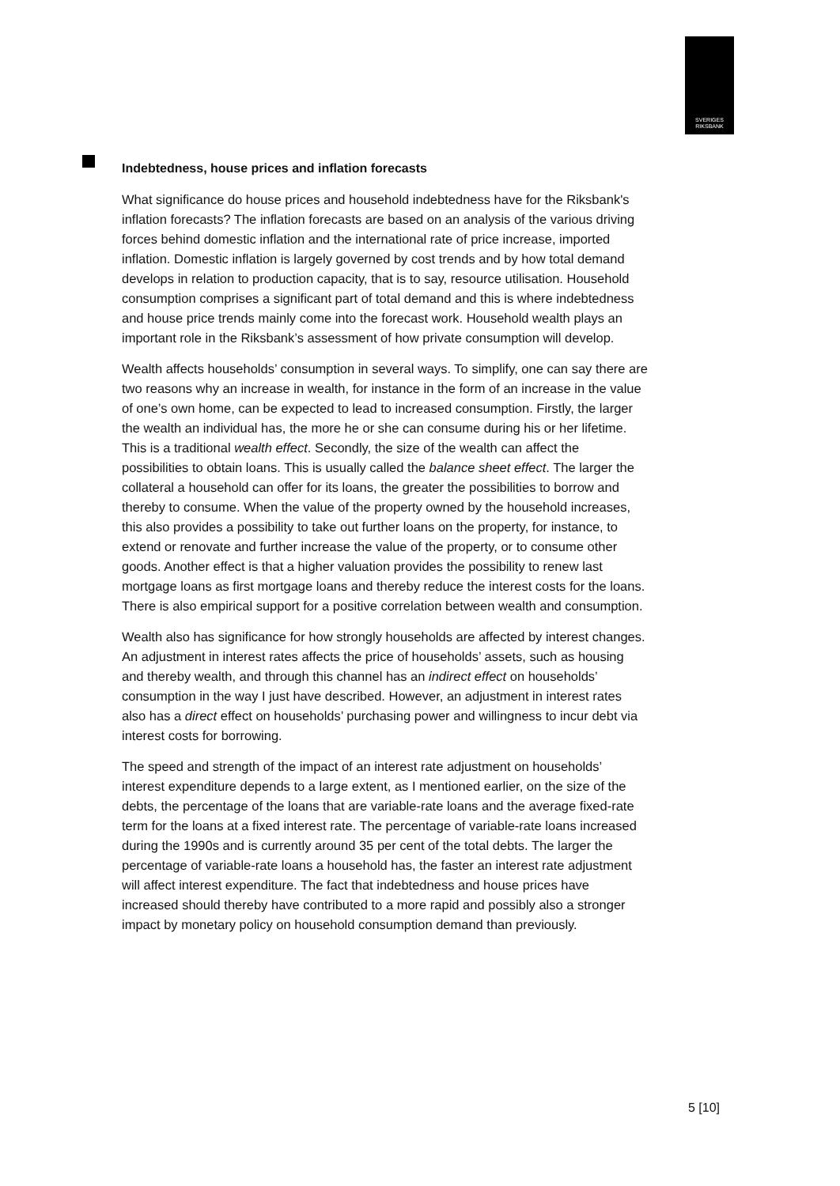SVERIGES
RIKSBANK
Indebtedness, house prices and inflation forecasts
What significance do house prices and household indebtedness have for the Riksbank's inflation forecasts? The inflation forecasts are based on an analysis of the various driving forces behind domestic inflation and the international rate of price increase, imported inflation. Domestic inflation is largely governed by cost trends and by how total demand develops in relation to production capacity, that is to say, resource utilisation. Household consumption comprises a significant part of total demand and this is where indebtedness and house price trends mainly come into the forecast work. Household wealth plays an important role in the Riksbank’s assessment of how private consumption will develop.
Wealth affects households’ consumption in several ways. To simplify, one can say there are two reasons why an increase in wealth, for instance in the form of an increase in the value of one’s own home, can be expected to lead to increased consumption. Firstly, the larger the wealth an individual has, the more he or she can consume during his or her lifetime. This is a traditional wealth effect. Secondly, the size of the wealth can affect the possibilities to obtain loans. This is usually called the balance sheet effect. The larger the collateral a household can offer for its loans, the greater the possibilities to borrow and thereby to consume. When the value of the property owned by the household increases, this also provides a possibility to take out further loans on the property, for instance, to extend or renovate and further increase the value of the property, or to consume other goods. Another effect is that a higher valuation provides the possibility to renew last mortgage loans as first mortgage loans and thereby reduce the interest costs for the loans. There is also empirical support for a positive correlation between wealth and consumption.
Wealth also has significance for how strongly households are affected by interest changes. An adjustment in interest rates affects the price of households’ assets, such as housing and thereby wealth, and through this channel has an indirect effect on households’ consumption in the way I just have described. However, an adjustment in interest rates also has a direct effect on households’ purchasing power and willingness to incur debt via interest costs for borrowing.
The speed and strength of the impact of an interest rate adjustment on households’ interest expenditure depends to a large extent, as I mentioned earlier, on the size of the debts, the percentage of the loans that are variable-rate loans and the average fixed-rate term for the loans at a fixed interest rate. The percentage of variable-rate loans increased during the 1990s and is currently around 35 per cent of the total debts. The larger the percentage of variable-rate loans a household has, the faster an interest rate adjustment will affect interest expenditure. The fact that indebtedness and house prices have increased should thereby have contributed to a more rapid and possibly also a stronger impact by monetary policy on household consumption demand than previously.
5 [10]